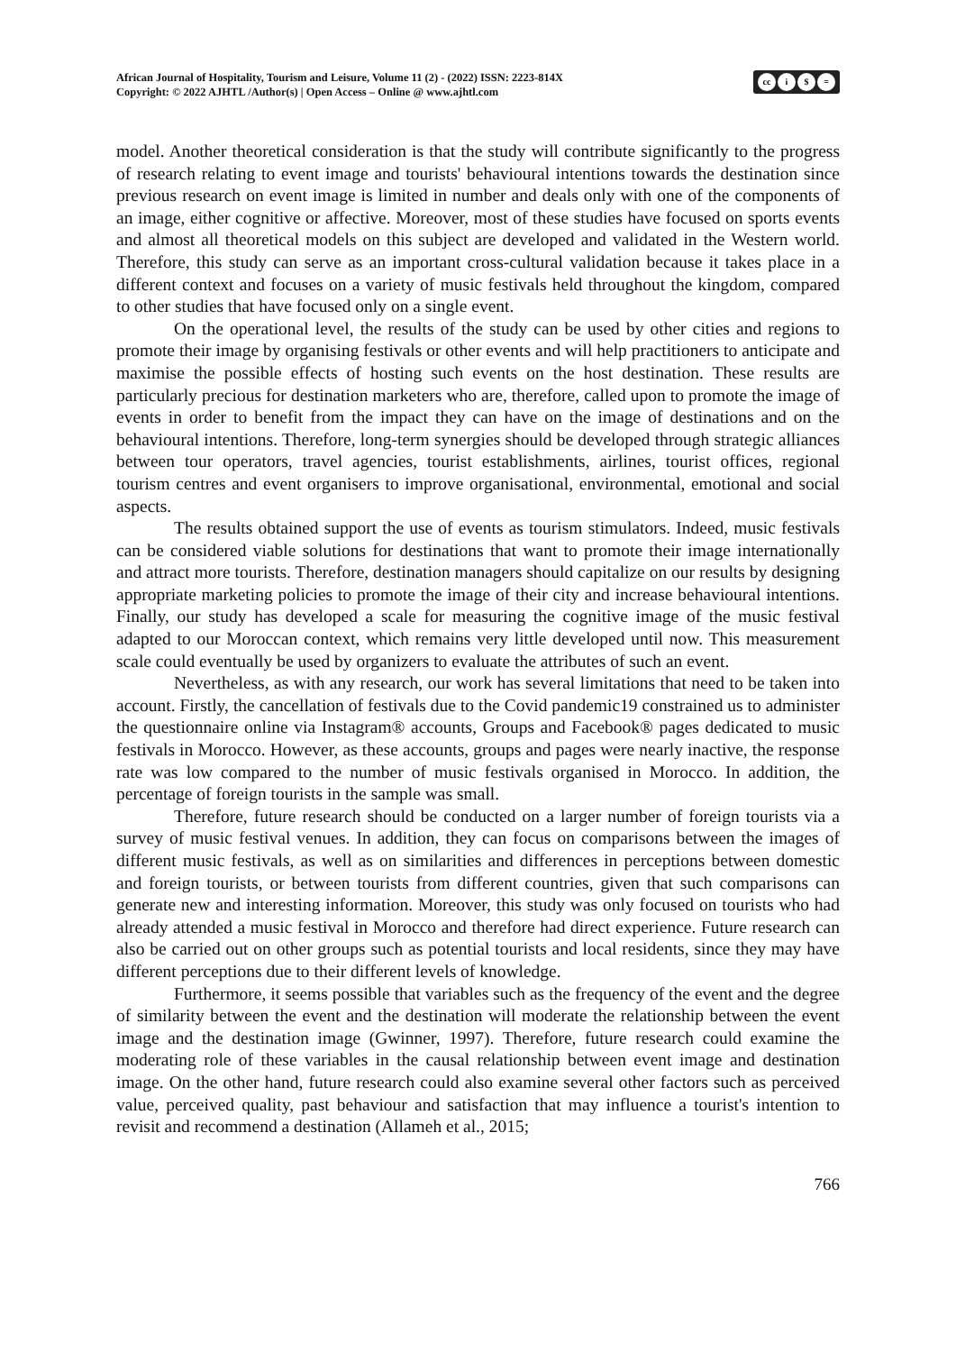African Journal of Hospitality, Tourism and Leisure, Volume 11 (2) - (2022) ISSN: 2223-814X
Copyright: © 2022 AJHTL /Author(s) | Open Access – Online @ www.ajhtl.com
cc i $ =
model. Another theoretical consideration is that the study will contribute significantly to the progress of research relating to event image and tourists' behavioural intentions towards the destination since previous research on event image is limited in number and deals only with one of the components of an image, either cognitive or affective. Moreover, most of these studies have focused on sports events and almost all theoretical models on this subject are developed and validated in the Western world. Therefore, this study can serve as an important cross-cultural validation because it takes place in a different context and focuses on a variety of music festivals held throughout the kingdom, compared to other studies that have focused only on a single event.
On the operational level, the results of the study can be used by other cities and regions to promote their image by organising festivals or other events and will help practitioners to anticipate and maximise the possible effects of hosting such events on the host destination. These results are particularly precious for destination marketers who are, therefore, called upon to promote the image of events in order to benefit from the impact they can have on the image of destinations and on the behavioural intentions. Therefore, long-term synergies should be developed through strategic alliances between tour operators, travel agencies, tourist establishments, airlines, tourist offices, regional tourism centres and event organisers to improve organisational, environmental, emotional and social aspects.
The results obtained support the use of events as tourism stimulators. Indeed, music festivals can be considered viable solutions for destinations that want to promote their image internationally and attract more tourists. Therefore, destination managers should capitalize on our results by designing appropriate marketing policies to promote the image of their city and increase behavioural intentions. Finally, our study has developed a scale for measuring the cognitive image of the music festival adapted to our Moroccan context, which remains very little developed until now. This measurement scale could eventually be used by organizers to evaluate the attributes of such an event.
Nevertheless, as with any research, our work has several limitations that need to be taken into account. Firstly, the cancellation of festivals due to the Covid pandemic19 constrained us to administer the questionnaire online via Instagram® accounts, Groups and Facebook® pages dedicated to music festivals in Morocco. However, as these accounts, groups and pages were nearly inactive, the response rate was low compared to the number of music festivals organised in Morocco. In addition, the percentage of foreign tourists in the sample was small.
Therefore, future research should be conducted on a larger number of foreign tourists via a survey of music festival venues. In addition, they can focus on comparisons between the images of different music festivals, as well as on similarities and differences in perceptions between domestic and foreign tourists, or between tourists from different countries, given that such comparisons can generate new and interesting information. Moreover, this study was only focused on tourists who had already attended a music festival in Morocco and therefore had direct experience. Future research can also be carried out on other groups such as potential tourists and local residents, since they may have different perceptions due to their different levels of knowledge.
Furthermore, it seems possible that variables such as the frequency of the event and the degree of similarity between the event and the destination will moderate the relationship between the event image and the destination image (Gwinner, 1997). Therefore, future research could examine the moderating role of these variables in the causal relationship between event image and destination image. On the other hand, future research could also examine several other factors such as perceived value, perceived quality, past behaviour and satisfaction that may influence a tourist's intention to revisit and recommend a destination (Allameh et al., 2015;
766